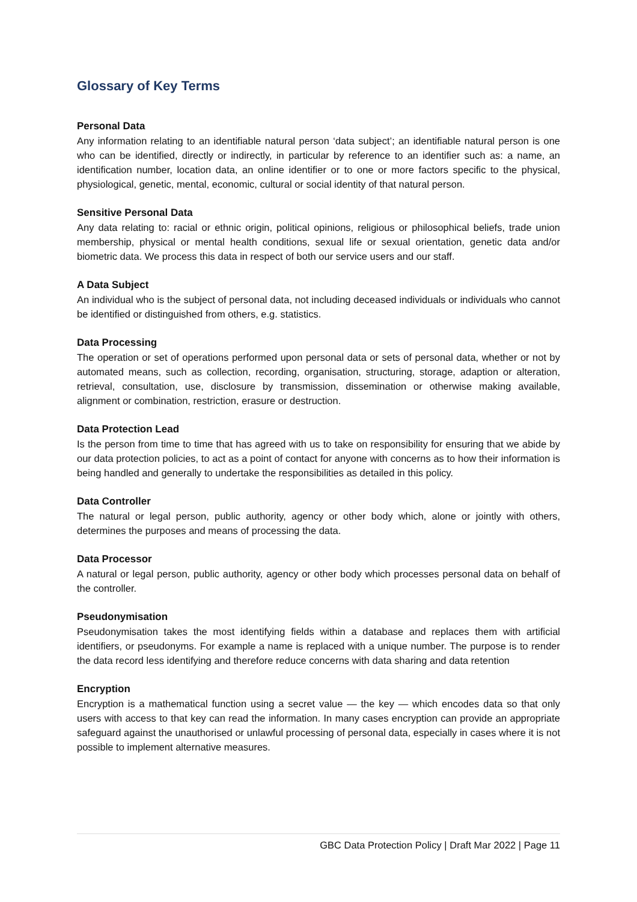Glossary of Key Terms
Personal Data
Any information relating to an identifiable natural person ‘data subject’; an identifiable natural person is one who can be identified, directly or indirectly, in particular by reference to an identifier such as: a name, an identification number, location data, an online identifier or to one or more factors specific to the physical, physiological, genetic, mental, economic, cultural or social identity of that natural person.
Sensitive Personal Data
Any data relating to: racial or ethnic origin, political opinions, religious or philosophical beliefs, trade union membership, physical or mental health conditions, sexual life or sexual orientation, genetic data and/or biometric data. We process this data in respect of both our service users and our staff.
A Data Subject
An individual who is the subject of personal data, not including deceased individuals or individuals who cannot be identified or distinguished from others, e.g. statistics.
Data Processing
The operation or set of operations performed upon personal data or sets of personal data, whether or not by automated means, such as collection, recording, organisation, structuring, storage, adaption or alteration, retrieval, consultation, use, disclosure by transmission, dissemination or otherwise making available, alignment or combination, restriction, erasure or destruction.
Data Protection Lead
Is the person from time to time that has agreed with us to take on responsibility for ensuring that we abide by our data protection policies, to act as a point of contact for anyone with concerns as to how their information is being handled and generally to undertake the responsibilities as detailed in this policy.
Data Controller
The natural or legal person, public authority, agency or other body which, alone or jointly with others, determines the purposes and means of processing the data.
Data Processor
A natural or legal person, public authority, agency or other body which processes personal data on behalf of the controller.
Pseudonymisation
Pseudonymisation takes the most identifying fields within a database and replaces them with artificial identifiers, or pseudonyms. For example a name is replaced with a unique number. The purpose is to render the data record less identifying and therefore reduce concerns with data sharing and data retention
Encryption
Encryption is a mathematical function using a secret value — the key — which encodes data so that only users with access to that key can read the information. In many cases encryption can provide an appropriate safeguard against the unauthorised or unlawful processing of personal data, especially in cases where it is not possible to implement alternative measures.
GBC Data Protection Policy | Draft Mar 2022 | Page 11